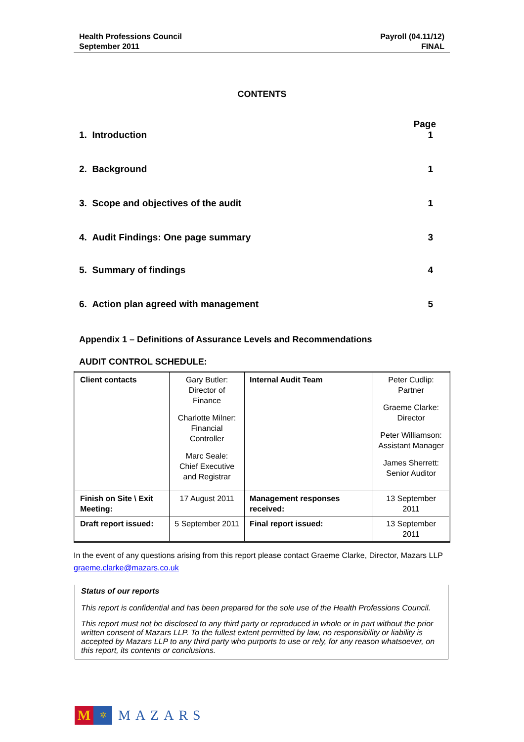Health Professions Council
September 2011
Payroll (04.11/12)
FINAL
CONTENTS
Page
1. Introduction 1
2. Background 1
3. Scope and objectives of the audit 1
4. Audit Findings: One page summary 3
5. Summary of findings 4
6. Action plan agreed with management 5
Appendix 1 – Definitions of Assurance Levels and Recommendations
AUDIT CONTROL SCHEDULE:
| Client contacts | Gary Butler: Director of Finance Charlotte Milner: Financial Controller Marc Seale: Chief Executive and Registrar | Internal Audit Team | Peter Cudlip: Partner Graeme Clarke: Director Peter Williamson: Assistant Manager James Sherrett: Senior Auditor |
| Finish on Site \ Exit Meeting: | 17 August 2011 | Management responses received: | 13 September 2011 |
| Draft report issued: | 5 September 2011 | Final report issued: | 13 September 2011 |
In the event of any questions arising from this report please contact Graeme Clarke, Director, Mazars LLP graeme.clarke@mazars.co.uk
Status of our reports
This report is confidential and has been prepared for the sole use of the Health Professions Council.
This report must not be disclosed to any third party or reproduced in whole or in part without the prior written consent of Mazars LLP. To the fullest extent permitted by law, no responsibility or liability is accepted by Mazars LLP to any third party who purports to use or rely, for any reason whatsoever, on this report, its contents or conclusions.
M
✲
MAZARS